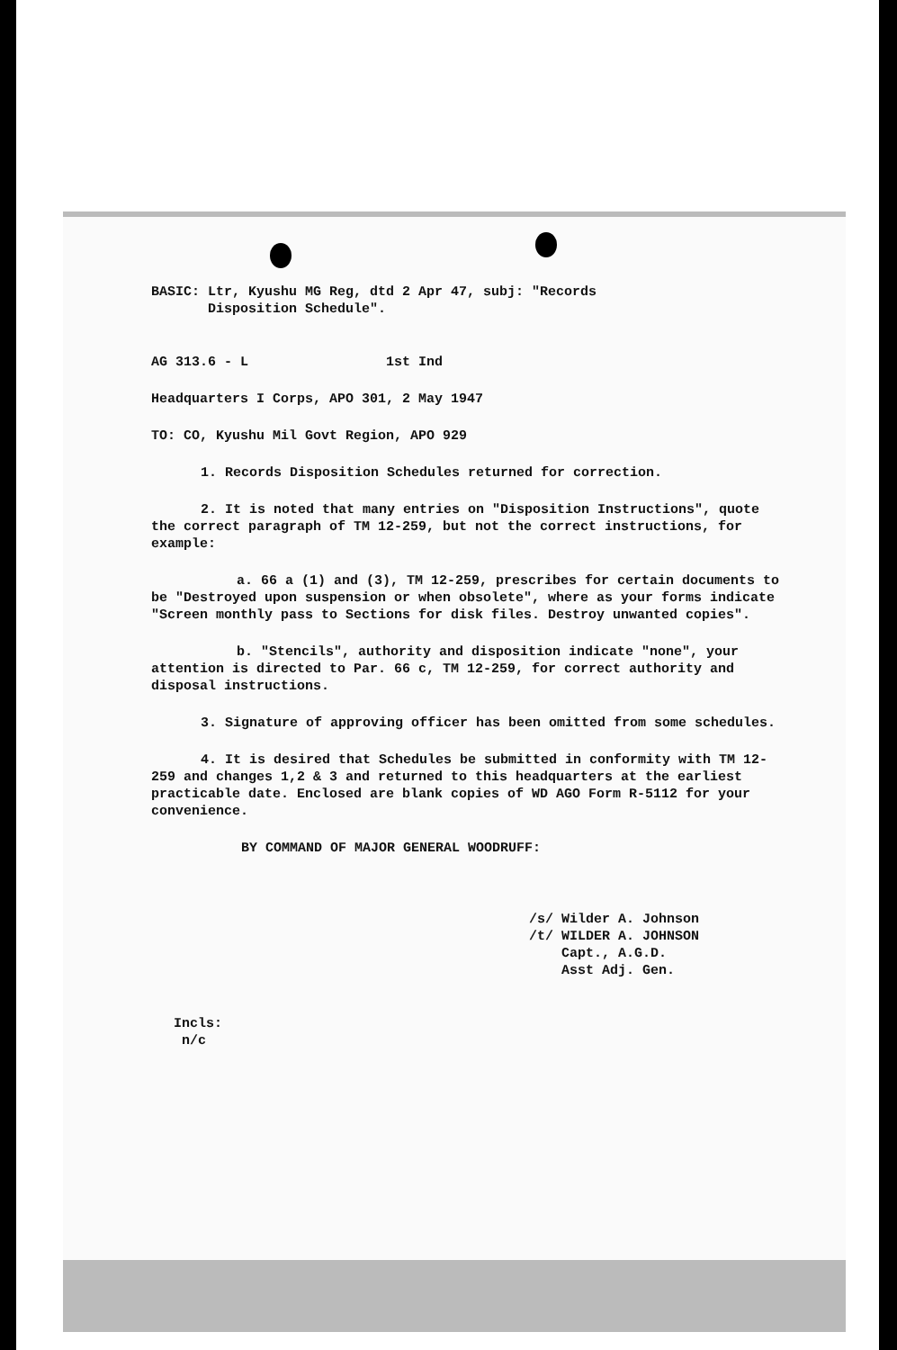BASIC: Ltr, Kyushu MG Reg, dtd 2 Apr 47, subj: "Records
Disposition Schedule".
AG 313.6 - L 1st Ind
Headquarters I Corps, APO 301, 2 May 1947
TO: CO, Kyushu Mil Govt Region, APO 929
1. Records Disposition Schedules returned for correction.
2. It is noted that many entries on "Disposition Instructions", quote the correct paragraph of TM 12-259, but not the correct instructions, for example:
a. 66 a (1) and (3), TM 12-259, prescribes for certain documents to be "Destroyed upon suspension or when obsolete", where as your forms indicate "Screen monthly pass to Sections for disk files. Destroy unwanted copies".
b. "Stencils", authority and disposition indicate "none", your attention is directed to Par. 66 c, TM 12-259, for correct authority and disposal instructions.
3. Signature of approving officer has been omitted from some schedules.
4. It is desired that Schedules be submitted in conformity with TM 12-259 and changes 1,2 & 3 and returned to this headquarters at the earliest practicable date. Enclosed are blank copies of WD AGO Form R-5112 for your convenience.
BY COMMAND OF MAJOR GENERAL WOODRUFF:
/s/ Wilder A. Johnson
/t/ WILDER A. JOHNSON
Capt., A.G.D.
Asst Adj. Gen.
Incls:
n/c